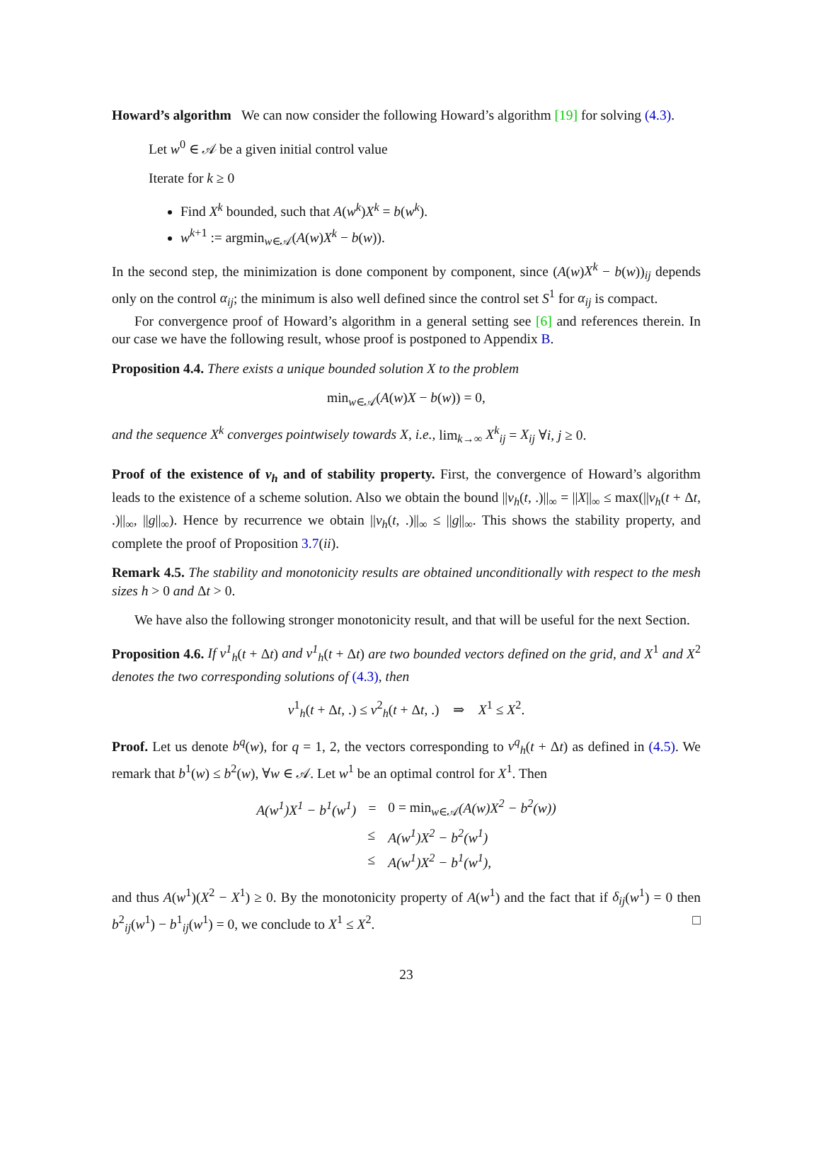Howard’s algorithm We can now consider the following Howard’s algorithm [19] for solving (4.3).
Let w<sup>0</sup> ∈ 𝒜 be a given initial control value
Iterate for k ≥ 0
Find X<sup>k</sup> bounded, such that A(w<sup>k</sup>)X<sup>k</sup> = b(w<sup>k</sup>).
w<sup>k+1</sup> := argmin<sub>w∈𝒜</sub>(A(w)X<sup>k</sup> − b(w)).
In the second step, the minimization is done component by component, since (A(w)X<sup>k</sup> − b(w))<sub>ij</sub> depends only on the control α<sub>ij</sub>; the minimum is also well defined since the control set S<sup>1</sup> for α<sub>ij</sub> is compact.
For convergence proof of Howard’s algorithm in a general setting see [6] and references therein. In our case we have the following result, whose proof is postponed to Appendix B.
Proposition 4.4. There exists a unique bounded solution X to the problem
min<sub>w∈𝒜</sub>(A(w)X − b(w)) = 0,
and the sequence X<sup>k</sup> converges pointwisely towards X, i.e., lim<sub>k→∞</sub> X<sup>k</sup><sub>ij</sub> = X<sub>ij</sub> ∀i, j ≥ 0.
Proof of the existence of v<sub>h</sub> and of stability property. First, the convergence of Howard’s algorithm leads to the existence of a scheme solution. Also we obtain the bound ||v<sub>h</sub>(t, .)||<sub>∞</sub> = ||X||<sub>∞</sub> ≤ max(||v<sub>h</sub>(t + Δt, .)||<sub>∞</sub>, ||g||<sub>∞</sub>). Hence by recurrence we obtain ||v<sub>h</sub>(t, .)||<sub>∞</sub> ≤ ||g||<sub>∞</sub>. This shows the stability property, and complete the proof of Proposition 3.7(ii).
Remark 4.5. The stability and monotonicity results are obtained unconditionally with respect to the mesh sizes h > 0 and Δt > 0.
We have also the following stronger monotonicity result, and that will be useful for the next Section.
Proposition 4.6. If v<sup>1</sup><sub>h</sub>(t + Δt) and v<sup>1</sup><sub>h</sub>(t + Δt) are two bounded vectors defined on the grid, and X<sup>1</sup> and X<sup>2</sup> denotes the two corresponding solutions of (4.3), then
v<sup>1</sup><sub>h</sub>(t + Δt, .) ≤ v<sup>2</sup><sub>h</sub>(t + Δt, .) ⇒ X<sup>1</sup> ≤ X<sup>2</sup>.
Proof. Let us denote b<sup>q</sup>(w), for q = 1, 2, the vectors corresponding to v<sup>q</sup><sub>h</sub>(t + Δt) as defined in (4.5). We remark that b<sup>1</sup>(w) ≤ b<sup>2</sup>(w), ∀w ∈ 𝒜. Let w<sup>1</sup> be an optimal control for X<sup>1</sup>. Then
| A(w<sup>1</sup>)X<sup>1</sup> − b<sup>1</sup>(w<sup>1</sup>) | = | 0 = min<sub>w∈𝒜</sub> (A(w)X<sup>2</sup> − b<sup>2</sup>(w)) |
| | ≤ | A(w<sup>1</sup>)X<sup>2</sup> − b<sup>2</sup>(w<sup>1</sup>) |
| | ≤ | A(w<sup>1</sup>)X<sup>2</sup> − b<sup>1</sup>(w<sup>1</sup>), |
and thus A(w<sup>1</sup>)(X<sup>2</sup> − X<sup>1</sup>) ≥ 0. By the monotonicity property of A(w<sup>1</sup>) and the fact that if δ<sub>ij</sub>(w<sup>1</sup>) = 0 then b<sup>2</sup><sub>ij</sub>(w<sup>1</sup>) − b<sup>1</sup><sub>ij</sub>(w<sup>1</sup>) = 0, we conclude to X<sup>1</sup> ≤ X<sup>2</sup>. □
23